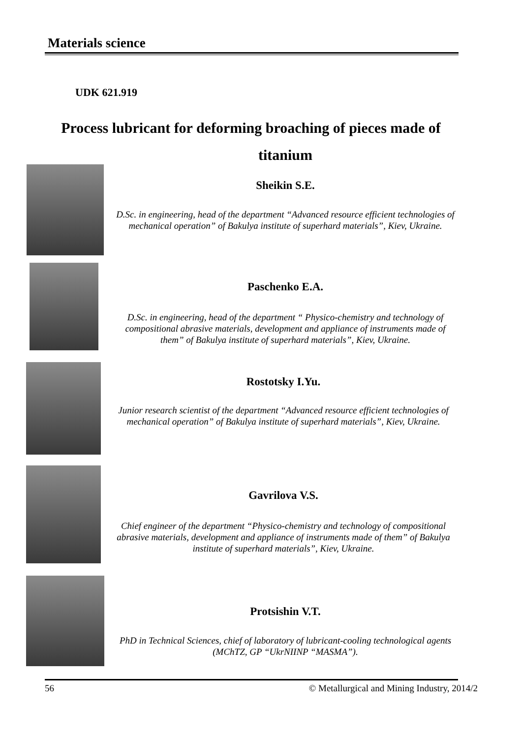Materials science
UDK 621.919
Process lubricant for deforming broaching of pieces made of
titanium
Sheikin S.E.
D.Sc. in engineering, head of the department “Advanced resource efficient technologies of mechanical operation” of Bakulya institute of superhard materials”, Kiev, Ukraine.
Paschenko E.A.
D.Sc. in engineering, head of the department “ Physico-chemistry and technology of compositional abrasive materials, development and appliance of instruments made of them” of Bakulya institute of superhard materials”, Kiev, Ukraine.
Rostotsky I.Yu.
Junior research scientist of the department “Advanced resource efficient technologies of mechanical operation” of Bakulya institute of superhard materials”, Kiev, Ukraine.
Gavrilova V.S.
Chief engineer of the department “Physico-chemistry and technology of compositional abrasive materials, development and appliance of instruments made of them” of Bakulya institute of superhard materials”, Kiev, Ukraine.
Protsishin V.T.
PhD in Technical Sciences, chief of laboratory of lubricant-cooling technological agents (MChTZ, GP “UkrNIINP “MASMA”).
56
© Metallurgical and Mining Industry, 2014/2